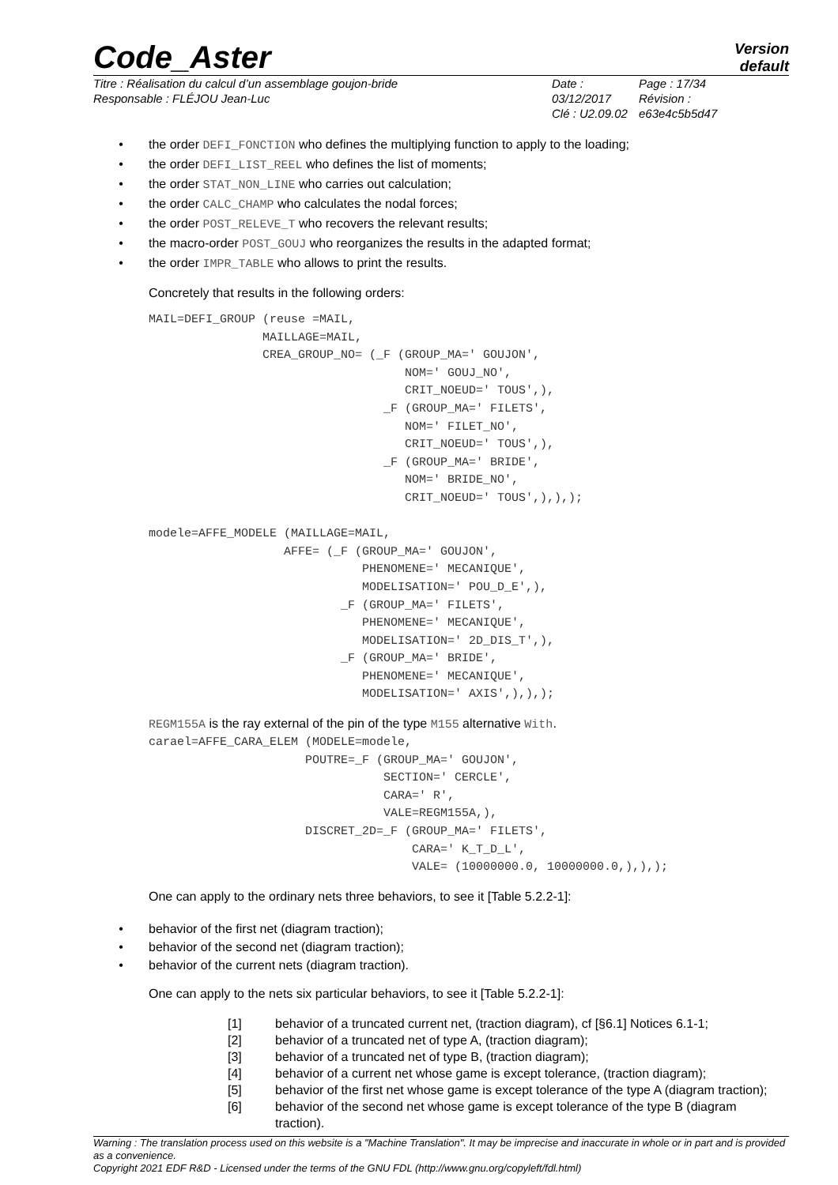Code_Aster
Version
default
Titre : Réalisation du calcul d’un assemblage goujon-bride
Responsable : FLÉJOU Jean-Luc
Date : 03/12/2017
Clé : U2.09.02
Page : 17/34
Révision :
e63e4c5b5d47
• the order DEFI_FONCTION who defines the multiplying function to apply to the loading;
• the order DEFI_LIST_REEL who defines the list of moments;
• the order STAT_NON_LINE who carries out calculation;
• the order CALC_CHAMP who calculates the nodal forces;
• the order POST_RELEVE_T who recovers the relevant results;
• the macro-order POST_GOUJ who reorganizes the results in the adapted format;
• the order IMPR_TABLE who allows to print the results.
Concretely that results in the following orders:
MAIL=DEFI_GROUP (reuse =MAIL,
                MAILLAGE=MAIL,
                CREA_GROUP_NO= (_F (GROUP_MA=' GOUJON',
                                    NOM=' GOUJ_NO',
                                    CRIT_NOEUD=' TOUS',),
                                 _F (GROUP_MA=' FILETS',
                                    NOM=' FILET_NO',
                                    CRIT_NOEUD=' TOUS',),
                                 _F (GROUP_MA=' BRIDE',
                                    NOM=' BRIDE_NO',
                                    CRIT_NOEUD=' TOUS',),),);

modele=AFFE_MODELE (MAILLAGE=MAIL,
                   AFFE= (_F (GROUP_MA=' GOUJON',
                              PHENOMENE=' MECANIQUE',
                              MODELISATION=' POU_D_E',),
                           _F (GROUP_MA=' FILETS',
                              PHENOMENE=' MECANIQUE',
                              MODELISATION=' 2D_DIS_T',),
                           _F (GROUP_MA=' BRIDE',
                              PHENOMENE=' MECANIQUE',
                              MODELISATION=' AXIS',),),);
REGM155A is the ray external of the pin of the type M155 alternative With.
carael=AFFE_CARA_ELEM (MODELE=modele,
                      POUTRE=_F (GROUP_MA=' GOUJON',
                                 SECTION=' CERCLE',
                                 CARA=' R',
                                 VALE=REGM155A,),
                      DISCRET_2D=_F (GROUP_MA=' FILETS',
                                     CARA=' K_T_D_L',
                                     VALE= (10000000.0, 10000000.0,),),);
One can apply to the ordinary nets three behaviors, to see it [Table 5.2.2-1]:
• behavior of the first net (diagram traction);
• behavior of the second net (diagram traction);
• behavior of the current nets (diagram traction).
One can apply to the nets six particular behaviors, to see it [Table 5.2.2-1]:
[1] behavior of a truncated current net, (traction diagram), cf [§6.1] Notices 6.1-1;
[2] behavior of a truncated net of type A, (traction diagram);
[3] behavior of a truncated net of type B, (traction diagram);
[4] behavior of a current net whose game is except tolerance, (traction diagram);
[5] behavior of the first net whose game is except tolerance of the type A (diagram traction);
[6] behavior of the second net whose game is except tolerance of the type B (diagram traction).
Warning : The translation process used on this website is a "Machine Translation". It may be imprecise and inaccurate in whole or in part and is provided as a convenience.
Copyright 2021 EDF R&D - Licensed under the terms of the GNU FDL (http://www.gnu.org/copyleft/fdl.html)